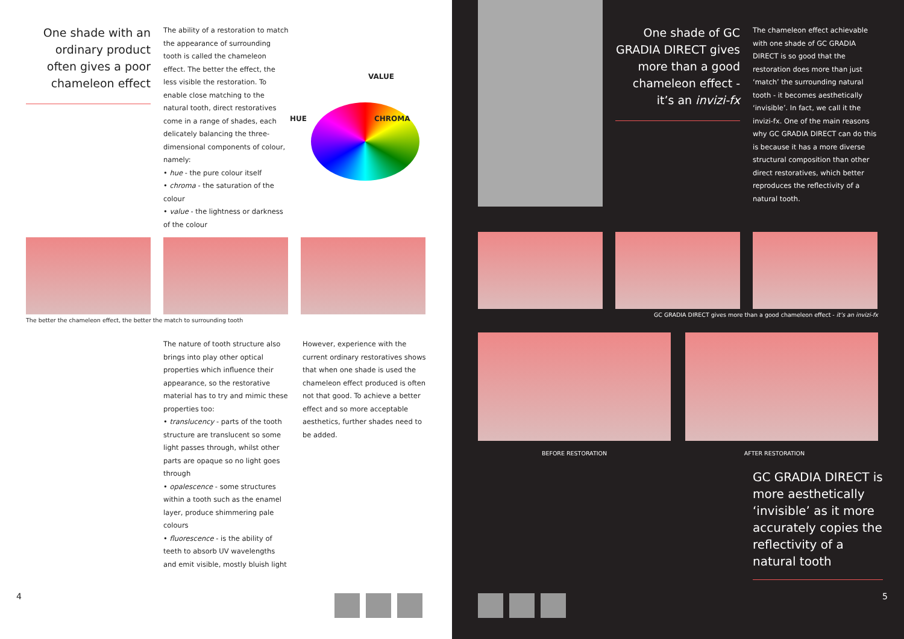One shade with an ordinary product often gives a poor chameleon effect
The ability of a restoration to match the appearance of surrounding tooth is called the chameleon effect. The better the effect, the less visible the restoration. To enable close matching to the natural tooth, direct restoratives come in a range of shades, each delicately balancing the three-dimensional components of colour, namely:
• hue - the pure colour itself
• chroma - the saturation of the colour
• value - the lightness or darkness of the colour
VALUE
HUE CHROMA
The better the chameleon effect, the better the match to surrounding tooth
The nature of tooth structure also brings into play other optical properties which influence their appearance, so the restorative material has to try and mimic these properties too:
• translucency - parts of the tooth structure are translucent so some light passes through, whilst other parts are opaque so no light goes through
• opalescence - some structures within a tooth such as the enamel layer, produce shimmering pale colours
• fluorescence - is the ability of teeth to absorb UV wavelengths and emit visible, mostly bluish light
However, experience with the current ordinary restoratives shows that when one shade is used the chameleon effect produced is often not that good. To achieve a better effect and so more acceptable aesthetics, further shades need to be added.
4
One shade of GC GRADIA DIRECT gives more than a good chameleon effect - it’s an invizi-fx
The chameleon effect achievable with one shade of GC GRADIA DIRECT is so good that the restoration does more than just ‘match’ the surrounding natural tooth - it becomes aesthetically ‘invisible’. In fact, we call it the invizi-fx. One of the main reasons why GC GRADIA DIRECT can do this is because it has a more diverse structural composition than other direct restoratives, which better reproduces the reflectivity of a natural tooth.
GC GRADIA DIRECT gives more than a good chameleon effect - it’s an invizi-fx
BEFORE RESTORATION AFTER RESTORATION
GC GRADIA DIRECT is more aesthetically ‘invisible’ as it more accurately copies the reflectivity of a natural tooth
5